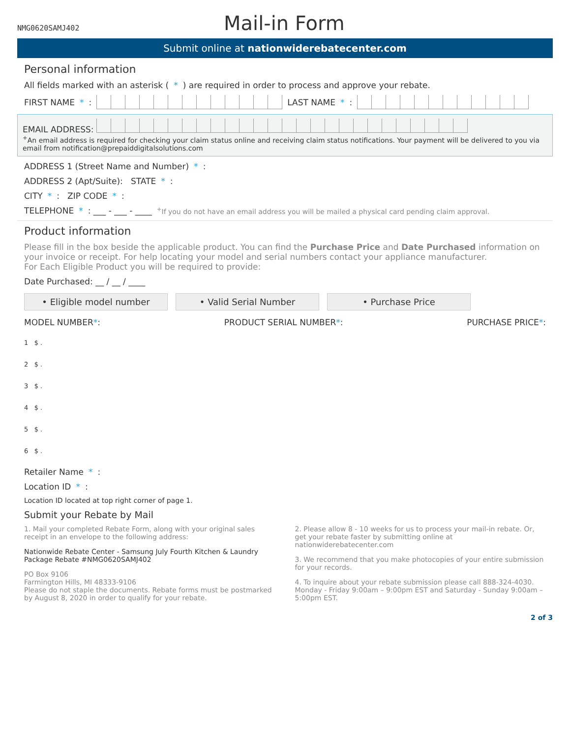NMG0620SAMJ402
Mail-in Form
Submit online at nationwiderebatecenter.com
Personal information
All fields marked with an asterisk (*) are required in order to process and approve your rebate.
FIRST NAME *: LAST NAME *:
EMAIL ADDRESS:
<sup>+</sup>An email address is required for checking your claim status online and receiving claim status notifications. Your payment will be delivered to you via email from notification@prepaiddigitalsolutions.com
ADDRESS 1 (Street Name and Number) *:
ADDRESS 2 (Apt/Suite): STATE *:
CITY *: ZIP CODE *:
TELEPHONE *: ___ - ___ - ____ <sup>+</sup>If you do not have an email address you will be mailed a physical card pending claim approval.
Product information
Please fill in the box beside the applicable product. You can find the Purchase Price and Date Purchased information on your invoice or receipt. For help locating your model and serial numbers contact your appliance manufacturer.
For Each Eligible Product you will be required to provide:
Date Purchased: __ / __ / ____
• Eligible model number • Valid Serial Number • Purchase Price
MODEL NUMBER*: PRODUCT SERIAL NUMBER*: PURCHASE PRICE*:
1 $ .
2 $ .
3 $ .
4 $ .
5 $ .
6 $ .
Retailer Name *:
Location ID *:
Location ID located at top right corner of page 1.
Submit your Rebate by Mail
1. Mail your completed Rebate Form, along with your original sales receipt in an envelope to the following address:
Nationwide Rebate Center - Samsung July Fourth Kitchen & Laundry Package Rebate #NMG0620SAMJ402
PO Box 9106
Farmington Hills, MI 48333-9106
Please do not staple the documents. Rebate forms must be postmarked by August 8, 2020 in order to qualify for your rebate.
2. Please allow 8 - 10 weeks for us to process your mail-in rebate. Or, get your rebate faster by submitting online at nationwiderebatecenter.com
3. We recommend that you make photocopies of your entire submission for your records.
4. To inquire about your rebate submission please call 888-324-4030. Monday - Friday 9:00am – 9:00pm EST and Saturday - Sunday 9:00am – 5:00pm EST.
2 of 3